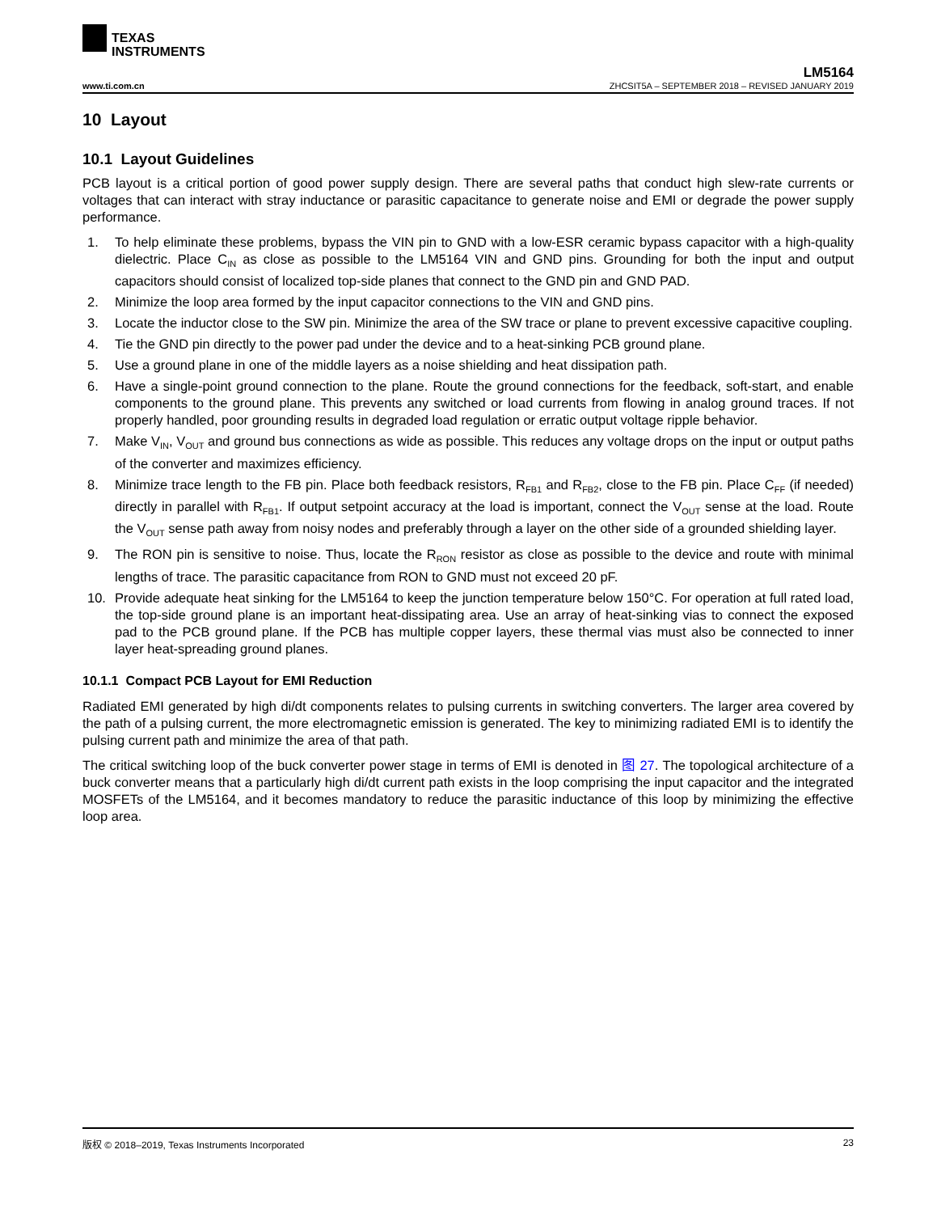TEXAS
INSTRUMENTS
LM5164
www.ti.com.cn ZHCSIT5A – SEPTEMBER 2018 – REVISED JANUARY 2019
10 Layout
10.1 Layout Guidelines
PCB layout is a critical portion of good power supply design. There are several paths that conduct high slew-rate currents or voltages that can interact with stray inductance or parasitic capacitance to generate noise and EMI or degrade the power supply performance.
1. To help eliminate these problems, bypass the VIN pin to GND with a low-ESR ceramic bypass capacitor with a high-quality dielectric. Place C<sub>IN</sub> as close as possible to the LM5164 VIN and GND pins. Grounding for both the input and output capacitors should consist of localized top-side planes that connect to the GND pin and GND PAD.
2. Minimize the loop area formed by the input capacitor connections to the VIN and GND pins.
3. Locate the inductor close to the SW pin. Minimize the area of the SW trace or plane to prevent excessive capacitive coupling.
4. Tie the GND pin directly to the power pad under the device and to a heat-sinking PCB ground plane.
5. Use a ground plane in one of the middle layers as a noise shielding and heat dissipation path.
6. Have a single-point ground connection to the plane. Route the ground connections for the feedback, soft-start, and enable components to the ground plane. This prevents any switched or load currents from flowing in analog ground traces. If not properly handled, poor grounding results in degraded load regulation or erratic output voltage ripple behavior.
7. Make V<sub>IN</sub>, V<sub>OUT</sub> and ground bus connections as wide as possible. This reduces any voltage drops on the input or output paths of the converter and maximizes efficiency.
8. Minimize trace length to the FB pin. Place both feedback resistors, R<sub>FB1</sub> and R<sub>FB2</sub>, close to the FB pin. Place C<sub>FF</sub> (if needed) directly in parallel with R<sub>FB1</sub>. If output setpoint accuracy at the load is important, connect the V<sub>OUT</sub> sense at the load. Route the V<sub>OUT</sub> sense path away from noisy nodes and preferably through a layer on the other side of a grounded shielding layer.
9. The RON pin is sensitive to noise. Thus, locate the R<sub>RON</sub> resistor as close as possible to the device and route with minimal lengths of trace. The parasitic capacitance from RON to GND must not exceed 20 pF.
10. Provide adequate heat sinking for the LM5164 to keep the junction temperature below 150°C. For operation at full rated load, the top-side ground plane is an important heat-dissipating area. Use an array of heat-sinking vias to connect the exposed pad to the PCB ground plane. If the PCB has multiple copper layers, these thermal vias must also be connected to inner layer heat-spreading ground planes.
10.1.1 Compact PCB Layout for EMI Reduction
Radiated EMI generated by high di/dt components relates to pulsing currents in switching converters. The larger area covered by the path of a pulsing current, the more electromagnetic emission is generated. The key to minimizing radiated EMI is to identify the pulsing current path and minimize the area of that path.
The critical switching loop of the buck converter power stage in terms of EMI is denoted in 图 27. The topological architecture of a buck converter means that a particularly high di/dt current path exists in the loop comprising the input capacitor and the integrated MOSFETs of the LM5164, and it becomes mandatory to reduce the parasitic inductance of this loop by minimizing the effective loop area.
版权 © 2018–2019, Texas Instruments Incorporated 23